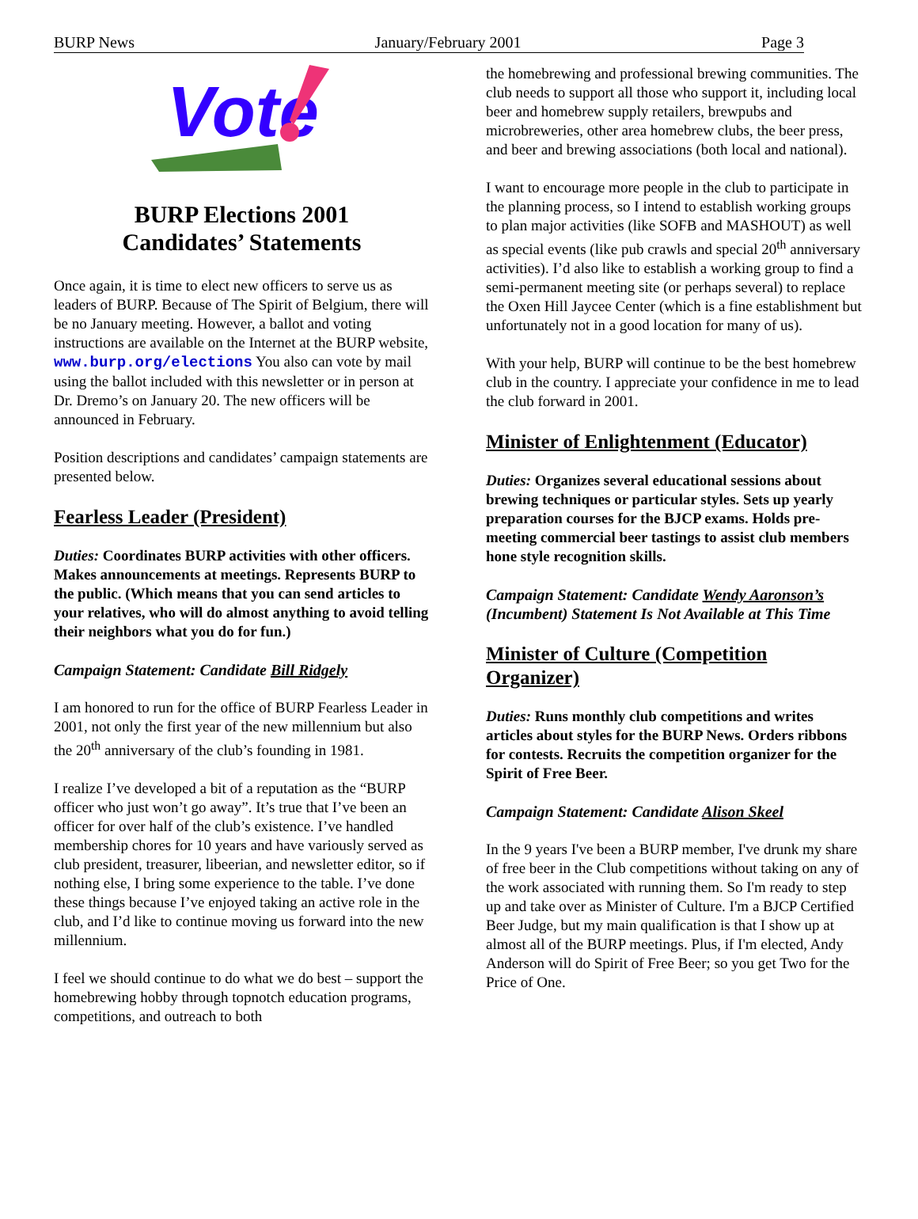BURP News January/February 2001 Page 3
Vote
BURP Elections 2001
Candidates’ Statements
Once again, it is time to elect new officers to serve us as leaders of BURP. Because of The Spirit of Belgium, there will be no January meeting. However, a ballot and voting instructions are available on the Internet at the BURP website, www.burp.org/elections You also can vote by mail using the ballot included with this newsletter or in person at Dr. Dremo’s on January 20. The new officers will be announced in February.
Position descriptions and candidates’ campaign statements are presented below.
Fearless Leader (President)
Duties: Coordinates BURP activities with other officers. Makes announcements at meetings. Represents BURP to the public. (Which means that you can send articles to your relatives, who will do almost anything to avoid telling their neighbors what you do for fun.)
Campaign Statement: Candidate Bill Ridgely
I am honored to run for the office of BURP Fearless Leader in 2001, not only the first year of the new millennium but also the 20<sup>th</sup> anniversary of the club’s founding in 1981.
I realize I’ve developed a bit of a reputation as the “BURP officer who just won’t go away”. It’s true that I’ve been an officer for over half of the club’s existence. I’ve handled membership chores for 10 years and have variously served as club president, treasurer, libeerian, and newsletter editor, so if nothing else, I bring some experience to the table. I’ve done these things because I’ve enjoyed taking an active role in the club, and I’d like to continue moving us forward into the new millennium.
I feel we should continue to do what we do best – support the homebrewing hobby through topnotch education programs, competitions, and outreach to both
the homebrewing and professional brewing communities. The club needs to support all those who support it, including local beer and homebrew supply retailers, brewpubs and microbreweries, other area homebrew clubs, the beer press, and beer and brewing associations (both local and national).
I want to encourage more people in the club to participate in the planning process, so I intend to establish working groups to plan major activities (like SOFB and MASHOUT) as well as special events (like pub crawls and special 20<sup>th</sup> anniversary activities). I’d also like to establish a working group to find a semi-permanent meeting site (or perhaps several) to replace the Oxen Hill Jaycee Center (which is a fine establishment but unfortunately not in a good location for many of us).
With your help, BURP will continue to be the best homebrew club in the country. I appreciate your confidence in me to lead the club forward in 2001.
Minister of Enlightenment (Educator)
Duties: Organizes several educational sessions about brewing techniques or particular styles. Sets up yearly preparation courses for the BJCP exams. Holds pre-meeting commercial beer tastings to assist club members hone style recognition skills.
Campaign Statement: Candidate Wendy Aaronson’s (Incumbent) Statement Is Not Available at This Time
Minister of Culture (Competition Organizer)
Duties: Runs monthly club competitions and writes articles about styles for the BURP News. Orders ribbons for contests. Recruits the competition organizer for the Spirit of Free Beer.
Campaign Statement: Candidate Alison Skeel
In the 9 years I've been a BURP member, I've drunk my share of free beer in the Club competitions without taking on any of the work associated with running them. So I'm ready to step up and take over as Minister of Culture. I'm a BJCP Certified Beer Judge, but my main qualification is that I show up at almost all of the BURP meetings. Plus, if I'm elected, Andy Anderson will do Spirit of Free Beer; so you get Two for the Price of One.